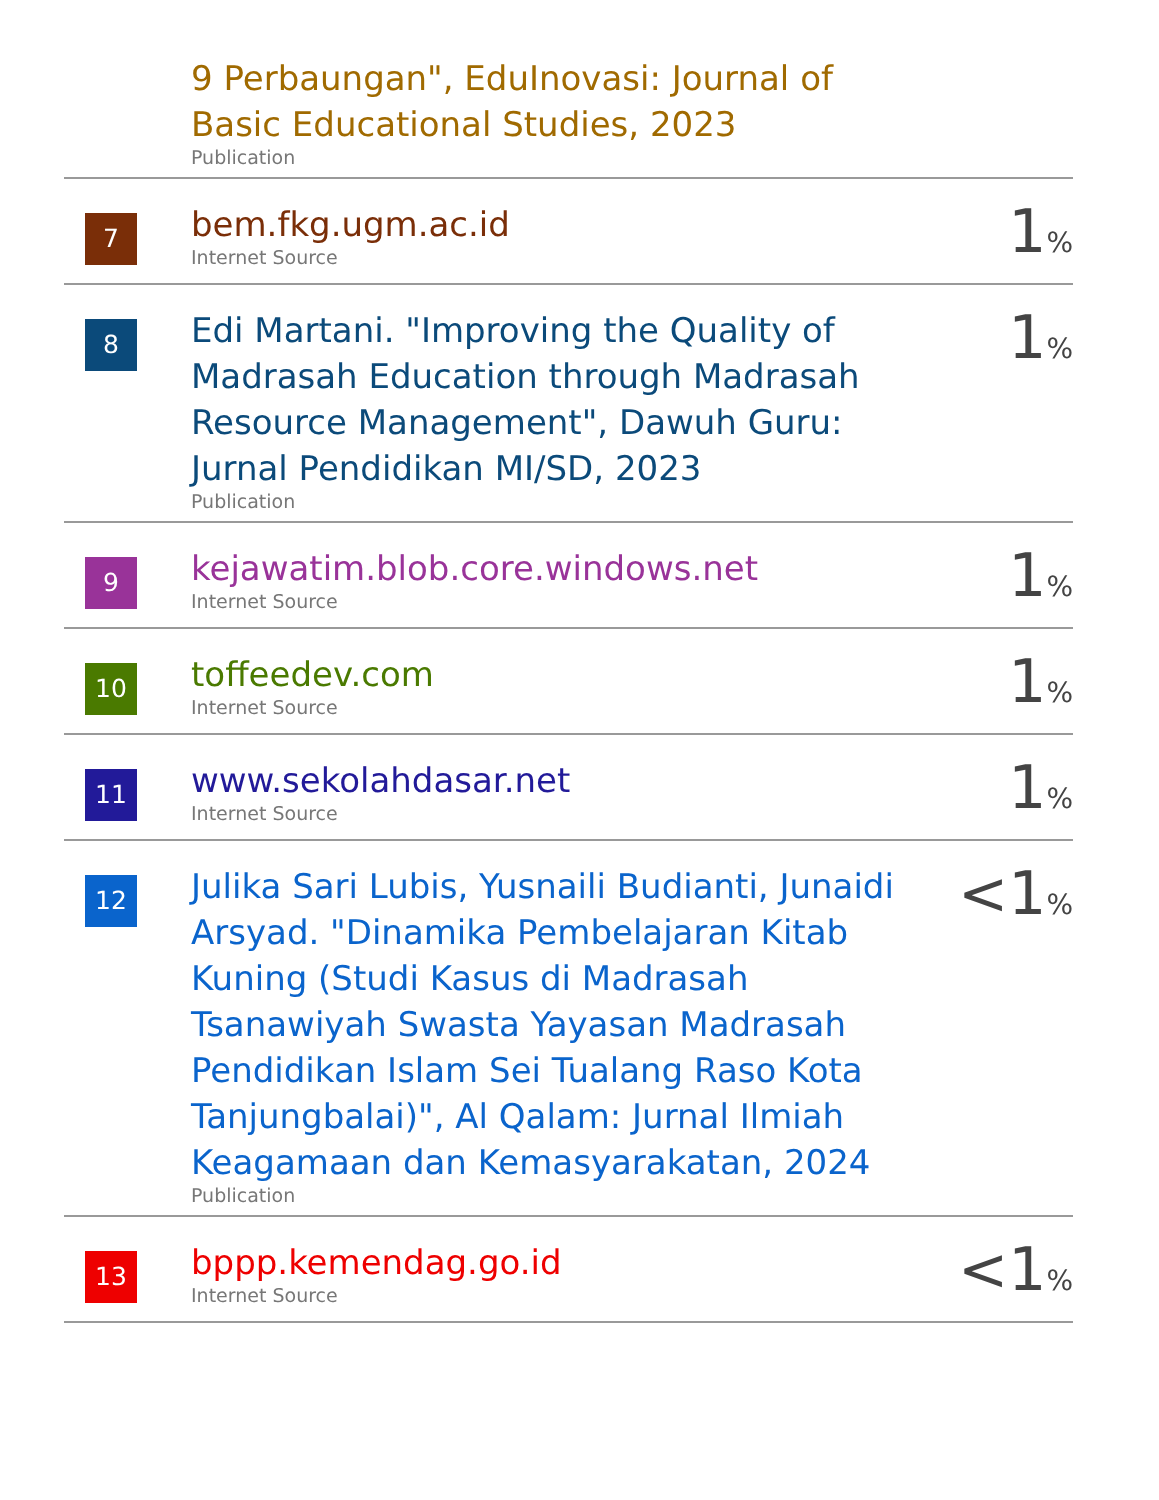| | 9 Perbaungan", EduInovasi: Journal of Basic Educational Studies, 2023 Publication | |
| 7 | bem.fkg.ugm.ac.id Internet Source | 1 % |
| 8 | Edi Martani. "Improving the Quality of Madrasah Education through Madrasah Resource Management", Dawuh Guru: Jurnal Pendidikan MI/SD, 2023 Publication | 1 % |
| 9 | kejawatim.blob.core.windows.net Internet Source | 1 % |
| 10 | toffeedev.com Internet Source | 1 % |
| 11 | www.sekolahdasar.net Internet Source | 1 % |
| 12 | Julika Sari Lubis, Yusnaili Budianti, Junaidi Arsyad. "Dinamika Pembelajaran Kitab Kuning (Studi Kasus di Madrasah Tsanawiyah Swasta Yayasan Madrasah Pendidikan Islam Sei Tualang Raso Kota Tanjungbalai)", Al Qalam: Jurnal Ilmiah Keagamaan dan Kemasyarakatan, 2024 Publication | <1 % |
| 13 | bppp.kemendag.go.id Internet Source | <1 % |